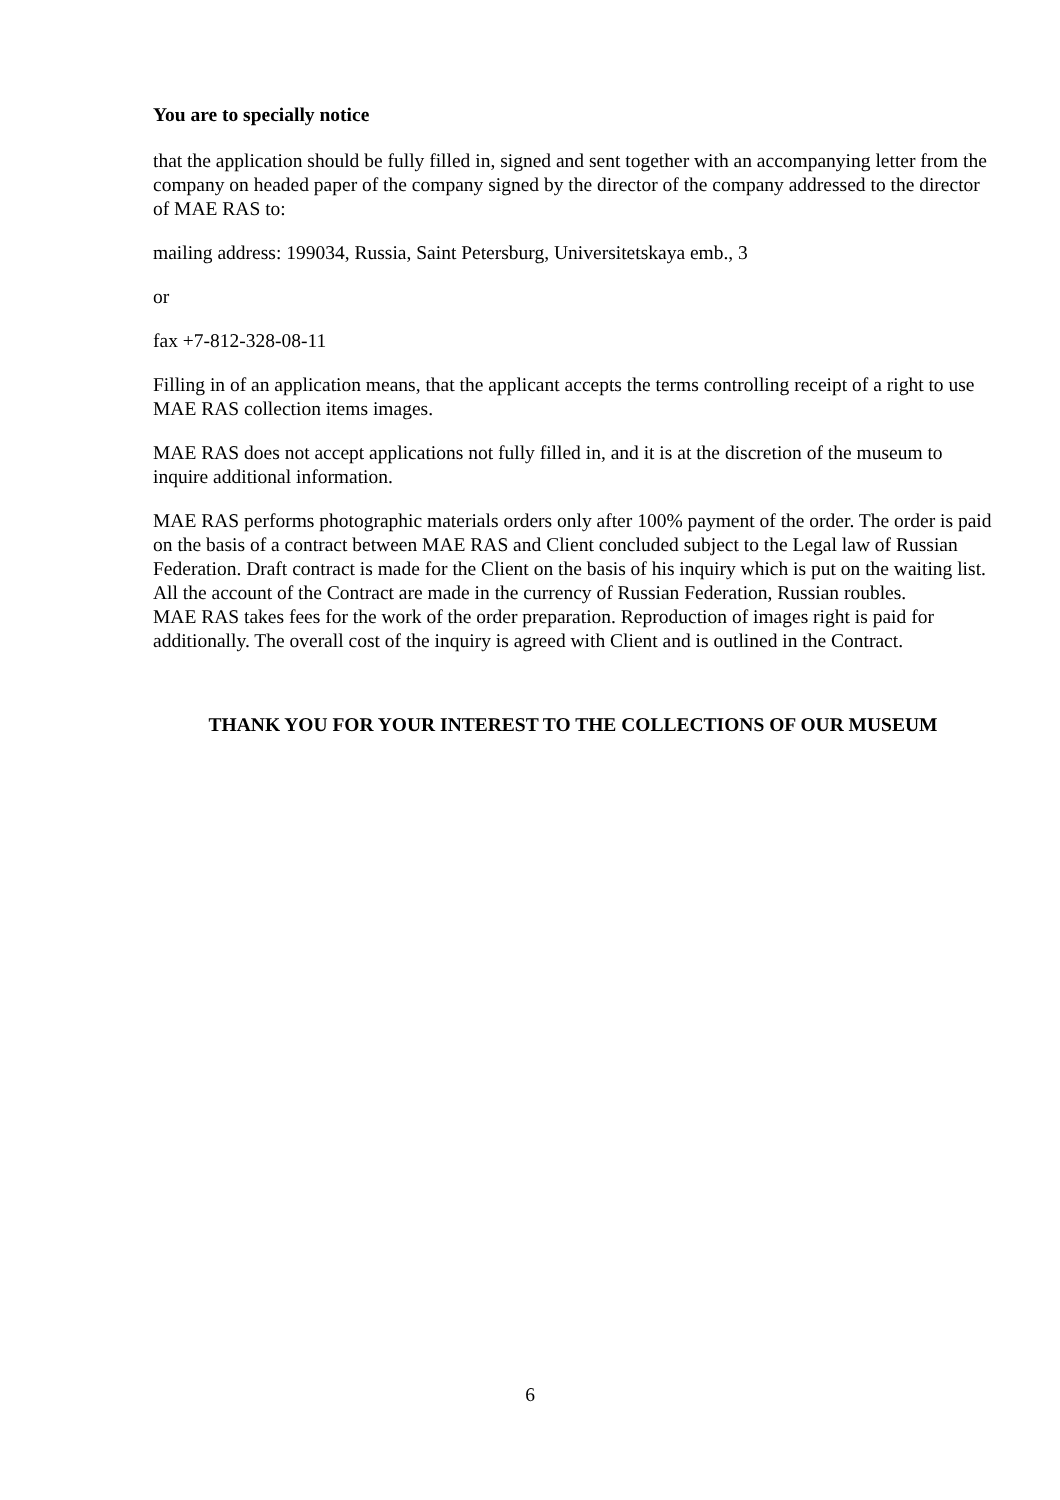You are to specially notice
that the application should be fully filled in, signed and sent together with an accompanying letter from the company on headed paper of the company signed by the director of the company addressed to the director of MAE RAS to:
mailing address: 199034, Russia, Saint Petersburg, Universitetskaya emb., 3
or
fax +7-812-328-08-11
Filling in of an application means, that the applicant accepts the terms controlling receipt of a right to use MAE RAS collection items images.
MAE RAS does not accept applications not fully filled in, and it is at the discretion of the museum to inquire additional information.
MAE RAS performs photographic materials orders only after 100% payment of the order. The order is paid on the basis of a contract between MAE RAS and Client concluded subject to the Legal law of Russian Federation. Draft contract is made for the Client on the basis of his inquiry which is put on the waiting list. All the account of the Contract are made in the currency of Russian Federation, Russian roubles.
MAE RAS takes fees for the work of the order preparation. Reproduction of images right is paid for additionally. The overall cost of the inquiry is agreed with Client and is outlined in the Contract.
THANK YOU FOR YOUR INTEREST TO THE COLLECTIONS OF OUR MUSEUM
6